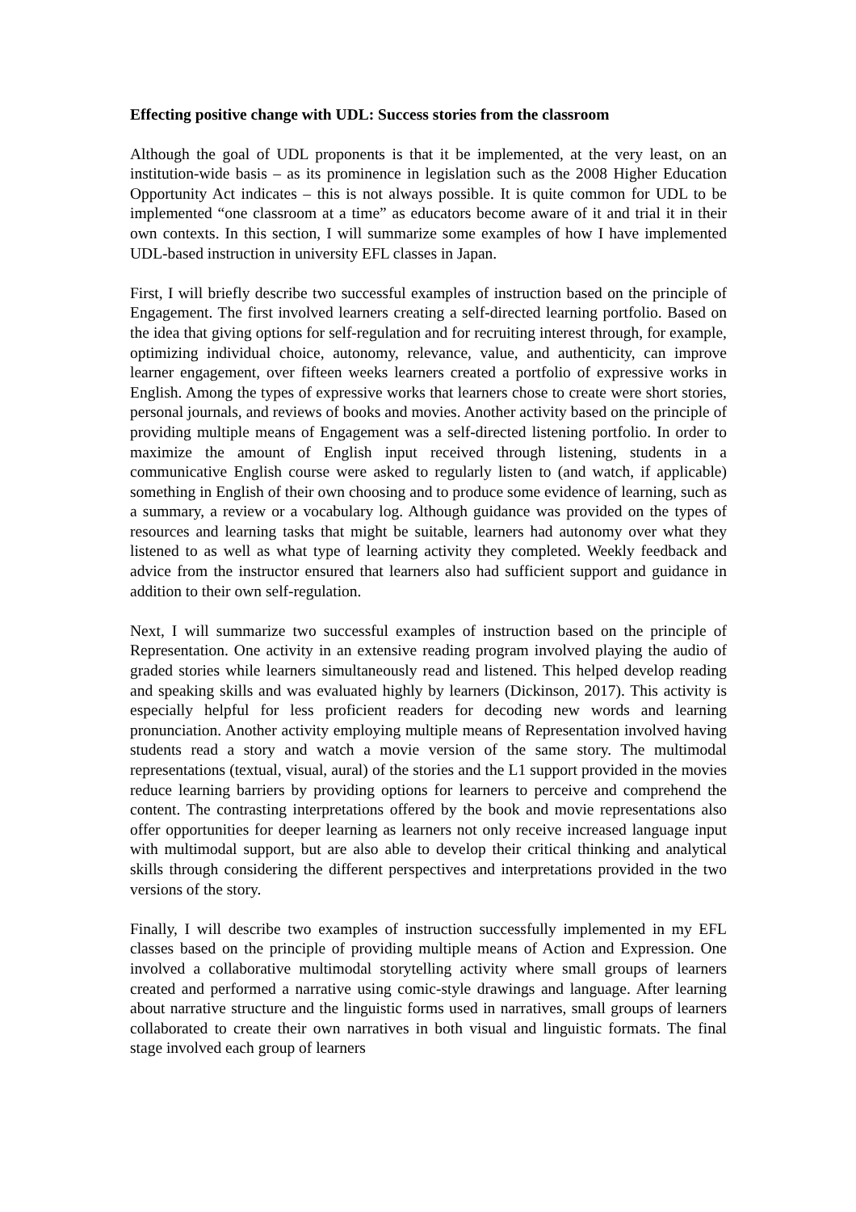Effecting positive change with UDL: Success stories from the classroom
Although the goal of UDL proponents is that it be implemented, at the very least, on an institution-wide basis – as its prominence in legislation such as the 2008 Higher Education Opportunity Act indicates – this is not always possible. It is quite common for UDL to be implemented “one classroom at a time” as educators become aware of it and trial it in their own contexts. In this section, I will summarize some examples of how I have implemented UDL-based instruction in university EFL classes in Japan.
First, I will briefly describe two successful examples of instruction based on the principle of Engagement. The first involved learners creating a self-directed learning portfolio. Based on the idea that giving options for self-regulation and for recruiting interest through, for example, optimizing individual choice, autonomy, relevance, value, and authenticity, can improve learner engagement, over fifteen weeks learners created a portfolio of expressive works in English. Among the types of expressive works that learners chose to create were short stories, personal journals, and reviews of books and movies. Another activity based on the principle of providing multiple means of Engagement was a self-directed listening portfolio. In order to maximize the amount of English input received through listening, students in a communicative English course were asked to regularly listen to (and watch, if applicable) something in English of their own choosing and to produce some evidence of learning, such as a summary, a review or a vocabulary log. Although guidance was provided on the types of resources and learning tasks that might be suitable, learners had autonomy over what they listened to as well as what type of learning activity they completed. Weekly feedback and advice from the instructor ensured that learners also had sufficient support and guidance in addition to their own self-regulation.
Next, I will summarize two successful examples of instruction based on the principle of Representation. One activity in an extensive reading program involved playing the audio of graded stories while learners simultaneously read and listened. This helped develop reading and speaking skills and was evaluated highly by learners (Dickinson, 2017). This activity is especially helpful for less proficient readers for decoding new words and learning pronunciation. Another activity employing multiple means of Representation involved having students read a story and watch a movie version of the same story. The multimodal representations (textual, visual, aural) of the stories and the L1 support provided in the movies reduce learning barriers by providing options for learners to perceive and comprehend the content. The contrasting interpretations offered by the book and movie representations also offer opportunities for deeper learning as learners not only receive increased language input with multimodal support, but are also able to develop their critical thinking and analytical skills through considering the different perspectives and interpretations provided in the two versions of the story.
Finally, I will describe two examples of instruction successfully implemented in my EFL classes based on the principle of providing multiple means of Action and Expression. One involved a collaborative multimodal storytelling activity where small groups of learners created and performed a narrative using comic-style drawings and language. After learning about narrative structure and the linguistic forms used in narratives, small groups of learners collaborated to create their own narratives in both visual and linguistic formats. The final stage involved each group of learners